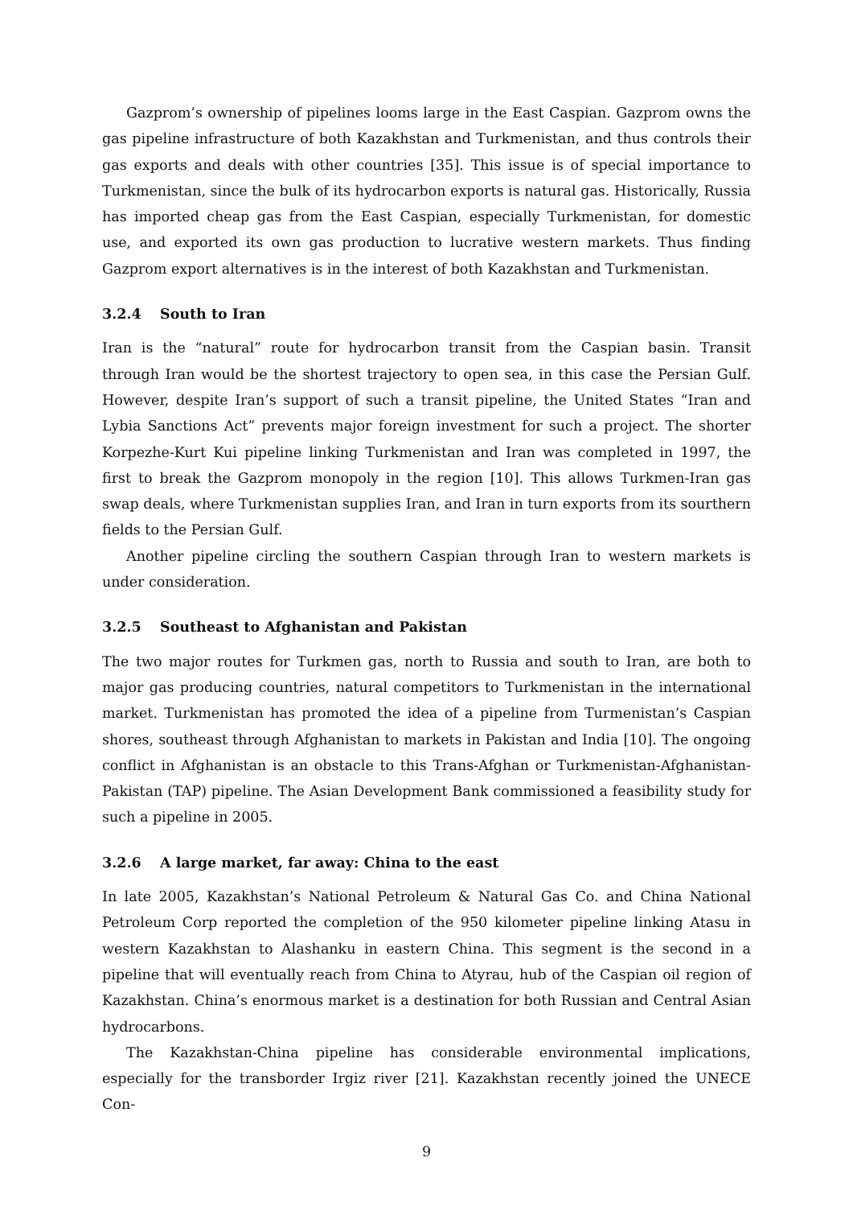Gazprom’s ownership of pipelines looms large in the East Caspian. Gazprom owns the gas pipeline infrastructure of both Kazakhstan and Turkmenistan, and thus controls their gas exports and deals with other countries [35]. This issue is of special importance to Turkmenistan, since the bulk of its hydrocarbon exports is natural gas. Historically, Russia has imported cheap gas from the East Caspian, especially Turkmenistan, for domestic use, and exported its own gas production to lucrative western markets. Thus finding Gazprom export alternatives is in the interest of both Kazakhstan and Turkmenistan.
3.2.4 South to Iran
Iran is the “natural” route for hydrocarbon transit from the Caspian basin. Transit through Iran would be the shortest trajectory to open sea, in this case the Persian Gulf. However, despite Iran’s support of such a transit pipeline, the United States “Iran and Lybia Sanctions Act” prevents major foreign investment for such a project. The shorter Korpezhe-Kurt Kui pipeline linking Turkmenistan and Iran was completed in 1997, the first to break the Gazprom monopoly in the region [10]. This allows Turkmen-Iran gas swap deals, where Turkmenistan supplies Iran, and Iran in turn exports from its sourthern fields to the Persian Gulf.
Another pipeline circling the southern Caspian through Iran to western markets is under consideration.
3.2.5 Southeast to Afghanistan and Pakistan
The two major routes for Turkmen gas, north to Russia and south to Iran, are both to major gas producing countries, natural competitors to Turkmenistan in the international market. Turkmenistan has promoted the idea of a pipeline from Turmenistan’s Caspian shores, southeast through Afghanistan to markets in Pakistan and India [10]. The ongoing conflict in Afghanistan is an obstacle to this Trans-Afghan or Turkmenistan-Afghanistan-Pakistan (TAP) pipeline. The Asian Development Bank commissioned a feasibility study for such a pipeline in 2005.
3.2.6 A large market, far away: China to the east
In late 2005, Kazakhstan’s National Petroleum & Natural Gas Co. and China National Petroleum Corp reported the completion of the 950 kilometer pipeline linking Atasu in western Kazakhstan to Alashanku in eastern China. This segment is the second in a pipeline that will eventually reach from China to Atyrau, hub of the Caspian oil region of Kazakhstan. China’s enormous market is a destination for both Russian and Central Asian hydrocarbons.
The Kazakhstan-China pipeline has considerable environmental implications, especially for the transborder Irgiz river [21]. Kazakhstan recently joined the UNECE Con-
9